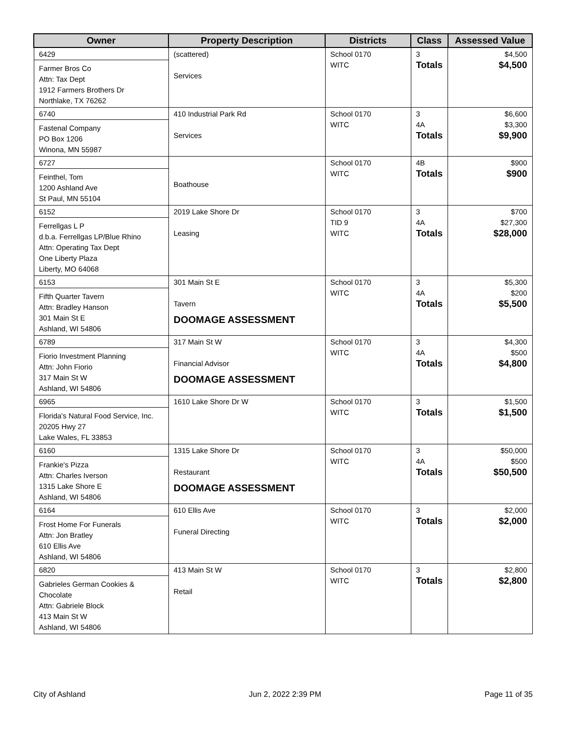| Owner | Property Description | Districts | Class | Assessed Value |
| --- | --- | --- | --- | --- |
| 6429 Farmer Bros Co Attn: Tax Dept 1912 Farmers Brothers Dr Northlake, TX 76262 | (scattered) Services | School 0170 WITC | 3 Totals | $4,500 $4,500 |
| 6740 Fastenal Company PO Box 1206 Winona, MN 55987 | 410 Industrial Park Rd Services | School 0170 WITC | 3 4A Totals | $6,600 $3,300 $9,900 |
| 6727 Feinthel, Tom 1200 Ashland Ave St Paul, MN 55104 | Boathouse | School 0170 WITC | 4B Totals | $900 $900 |
| 6152 Ferrellgas L P d.b.a. Ferrellgas LP/Blue Rhino Attn: Operating Tax Dept One Liberty Plaza Liberty, MO 64068 | 2019 Lake Shore Dr Leasing | School 0170 TID 9 WITC | 3 4A Totals | $700 $27,300 $28,000 |
| 6153 Fifth Quarter Tavern Attn: Bradley Hanson 301 Main St E Ashland, WI 54806 | 301 Main St E Tavern DOOMAGE ASSESSMENT | School 0170 WITC | 3 4A Totals | $5,300 $200 $5,500 |
| 6789 Fiorio Investment Planning Attn: John Fiorio 317 Main St W Ashland, WI 54806 | 317 Main St W Financial Advisor DOOMAGE ASSESSMENT | School 0170 WITC | 3 4A Totals | $4,300 $500 $4,800 |
| 6965 Florida's Natural Food Service, Inc. 20205 Hwy 27 Lake Wales, FL 33853 | 1610 Lake Shore Dr W | School 0170 WITC | 3 Totals | $1,500 $1,500 |
| 6160 Frankie's Pizza Attn: Charles Iverson 1315 Lake Shore E Ashland, WI 54806 | 1315 Lake Shore Dr Restaurant DOOMAGE ASSESSMENT | School 0170 WITC | 3 4A Totals | $50,000 $500 $50,500 |
| 6164 Frost Home For Funerals Attn: Jon Bratley 610 Ellis Ave Ashland, WI 54806 | 610 Ellis Ave Funeral Directing | School 0170 WITC | 3 Totals | $2,000 $2,000 |
| 6820 Gabrieles German Cookies & Chocolate Attn: Gabriele Block 413 Main St W Ashland, WI 54806 | 413 Main St W Retail | School 0170 WITC | 3 Totals | $2,800 $2,800 |
City of Ashland Jun 2, 2022 2:39 PM Page 11 of 35